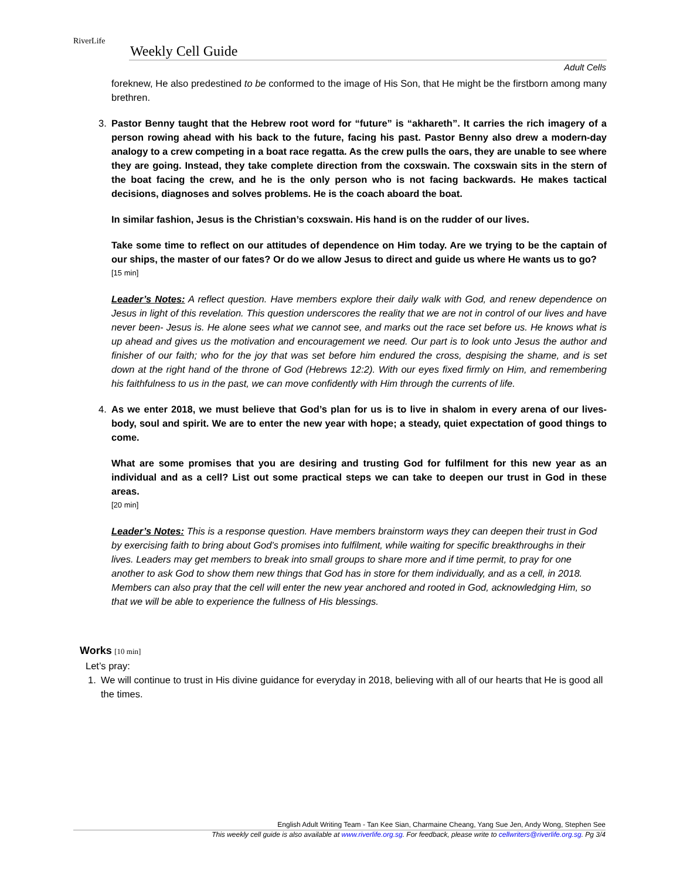RiverLife
Weekly Cell Guide
Adult Cells
foreknew, He also predestined to be conformed to the image of His Son, that He might be the firstborn among many brethren.
3. Pastor Benny taught that the Hebrew root word for “future” is “akhareth”. It carries the rich imagery of a person rowing ahead with his back to the future, facing his past. Pastor Benny also drew a modern-day analogy to a crew competing in a boat race regatta. As the crew pulls the oars, they are unable to see where they are going. Instead, they take complete direction from the coxswain. The coxswain sits in the stern of the boat facing the crew, and he is the only person who is not facing backwards. He makes tactical decisions, diagnoses and solves problems. He is the coach aboard the boat.
In similar fashion, Jesus is the Christian’s coxswain. His hand is on the rudder of our lives.
Take some time to reflect on our attitudes of dependence on Him today. Are we trying to be the captain of our ships, the master of our fates? Or do we allow Jesus to direct and guide us where He wants us to go?
[15 min]
Leader’s Notes: A reflect question. Have members explore their daily walk with God, and renew dependence on Jesus in light of this revelation. This question underscores the reality that we are not in control of our lives and have never been- Jesus is. He alone sees what we cannot see, and marks out the race set before us. He knows what is up ahead and gives us the motivation and encouragement we need. Our part is to look unto Jesus the author and finisher of our faith; who for the joy that was set before him endured the cross, despising the shame, and is set down at the right hand of the throne of God (Hebrews 12:2). With our eyes fixed firmly on Him, and remembering his faithfulness to us in the past, we can move confidently with Him through the currents of life.
4. As we enter 2018, we must believe that God’s plan for us is to live in shalom in every arena of our lives- body, soul and spirit. We are to enter the new year with hope; a steady, quiet expectation of good things to come.
What are some promises that you are desiring and trusting God for fulfilment for this new year as an individual and as a cell? List out some practical steps we can take to deepen our trust in God in these areas.
[20 min]
Leader’s Notes: This is a response question. Have members brainstorm ways they can deepen their trust in God by exercising faith to bring about God’s promises into fulfilment, while waiting for specific breakthroughs in their lives. Leaders may get members to break into small groups to share more and if time permit, to pray for one another to ask God to show them new things that God has in store for them individually, and as a cell, in 2018. Members can also pray that the cell will enter the new year anchored and rooted in God, acknowledging Him, so that we will be able to experience the fullness of His blessings.
Works [10 min]
Let’s pray:
1. We will continue to trust in His divine guidance for everyday in 2018, believing with all of our hearts that He is good all the times.
English Adult Writing Team - Tan Kee Sian, Charmaine Cheang, Yang Sue Jen, Andy Wong, Stephen See
This weekly cell guide is also available at www.riverlife.org.sg. For feedback, please write to cellwriters@riverlife.org.sg. Pg 3/4